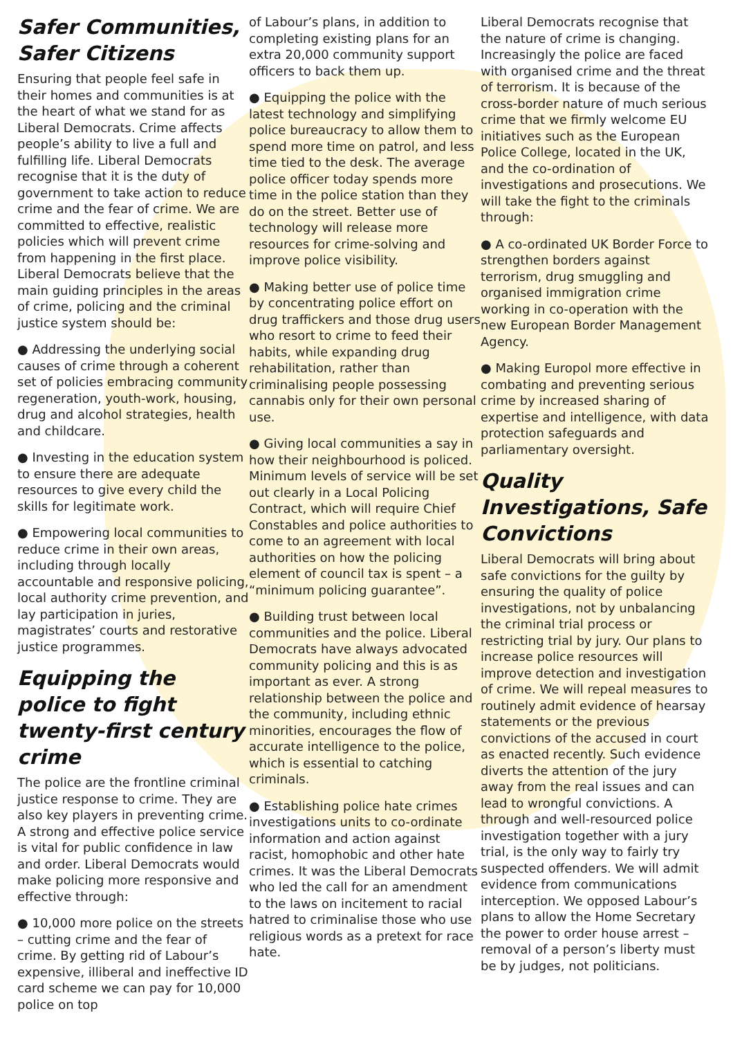Safer Communities, Safer Citizens
Ensuring that people feel safe in their homes and communities is at the heart of what we stand for as Liberal Democrats. Crime affects people’s ability to live a full and fulfilling life. Liberal Democrats recognise that it is the duty of government to take action to reduce crime and the fear of crime. We are committed to effective, realistic policies which will prevent crime from happening in the first place. Liberal Democrats believe that the main guiding principles in the areas of crime, policing and the criminal justice system should be:
● Addressing the underlying social causes of crime through a coherent set of policies embracing community regeneration, youth-work, housing, drug and alcohol strategies, health and childcare.
● Investing in the education system to ensure there are adequate resources to give every child the skills for legitimate work.
● Empowering local communities to reduce crime in their own areas, including through locally accountable and responsive policing, local authority crime prevention, and lay participation in juries, magistrates’ courts and restorative justice programmes.
Equipping the police to fight twenty-first century crime
The police are the frontline criminal justice response to crime. They are also key players in preventing crime. A strong and effective police service is vital for public confidence in law and order. Liberal Democrats would make policing more responsive and effective through:
● 10,000 more police on the streets – cutting crime and the fear of crime. By getting rid of Labour’s expensive, illiberal and ineffective ID card scheme we can pay for 10,000 police on top
of Labour’s plans, in addition to completing existing plans for an extra 20,000 community support officers to back them up.
● Equipping the police with the latest technology and simplifying police bureaucracy to allow them to spend more time on patrol, and less time tied to the desk. The average police officer today spends more time in the police station than they do on the street. Better use of technology will release more resources for crime-solving and improve police visibility.
● Making better use of police time by concentrating police effort on drug traffickers and those drug users who resort to crime to feed their habits, while expanding drug rehabilitation, rather than criminalising people possessing cannabis only for their own personal use.
● Giving local communities a say in how their neighbourhood is policed. Minimum levels of service will be set out clearly in a Local Policing Contract, which will require Chief Constables and police authorities to come to an agreement with local authorities on how the policing element of council tax is spent – a “minimum policing guarantee”.
● Building trust between local communities and the police. Liberal Democrats have always advocated community policing and this is as important as ever. A strong relationship between the police and the community, including ethnic minorities, encourages the flow of accurate intelligence to the police, which is essential to catching criminals.
● Establishing police hate crimes investigations units to co-ordinate information and action against racist, homophobic and other hate crimes. It was the Liberal Democrats who led the call for an amendment to the laws on incitement to racial hatred to criminalise those who use religious words as a pretext for race hate.
Liberal Democrats recognise that the nature of crime is changing. Increasingly the police are faced with organised crime and the threat of terrorism. It is because of the cross-border nature of much serious crime that we firmly welcome EU initiatives such as the European Police College, located in the UK, and the co-ordination of investigations and prosecutions. We will take the fight to the criminals through:
● A co-ordinated UK Border Force to strengthen borders against terrorism, drug smuggling and organised immigration crime working in co-operation with the new European Border Management Agency.
● Making Europol more effective in combating and preventing serious crime by increased sharing of expertise and intelligence, with data protection safeguards and parliamentary oversight.
Quality Investigations, Safe Convictions
Liberal Democrats will bring about safe convictions for the guilty by ensuring the quality of police investigations, not by unbalancing the criminal trial process or restricting trial by jury. Our plans to increase police resources will improve detection and investigation of crime. We will repeal measures to routinely admit evidence of hearsay statements or the previous convictions of the accused in court as enacted recently. Such evidence diverts the attention of the jury away from the real issues and can lead to wrongful convictions. A through and well-resourced police investigation together with a jury trial, is the only way to fairly try suspected offenders. We will admit evidence from communications interception. We opposed Labour’s plans to allow the Home Secretary the power to order house arrest – removal of a person’s liberty must be by judges, not politicians.